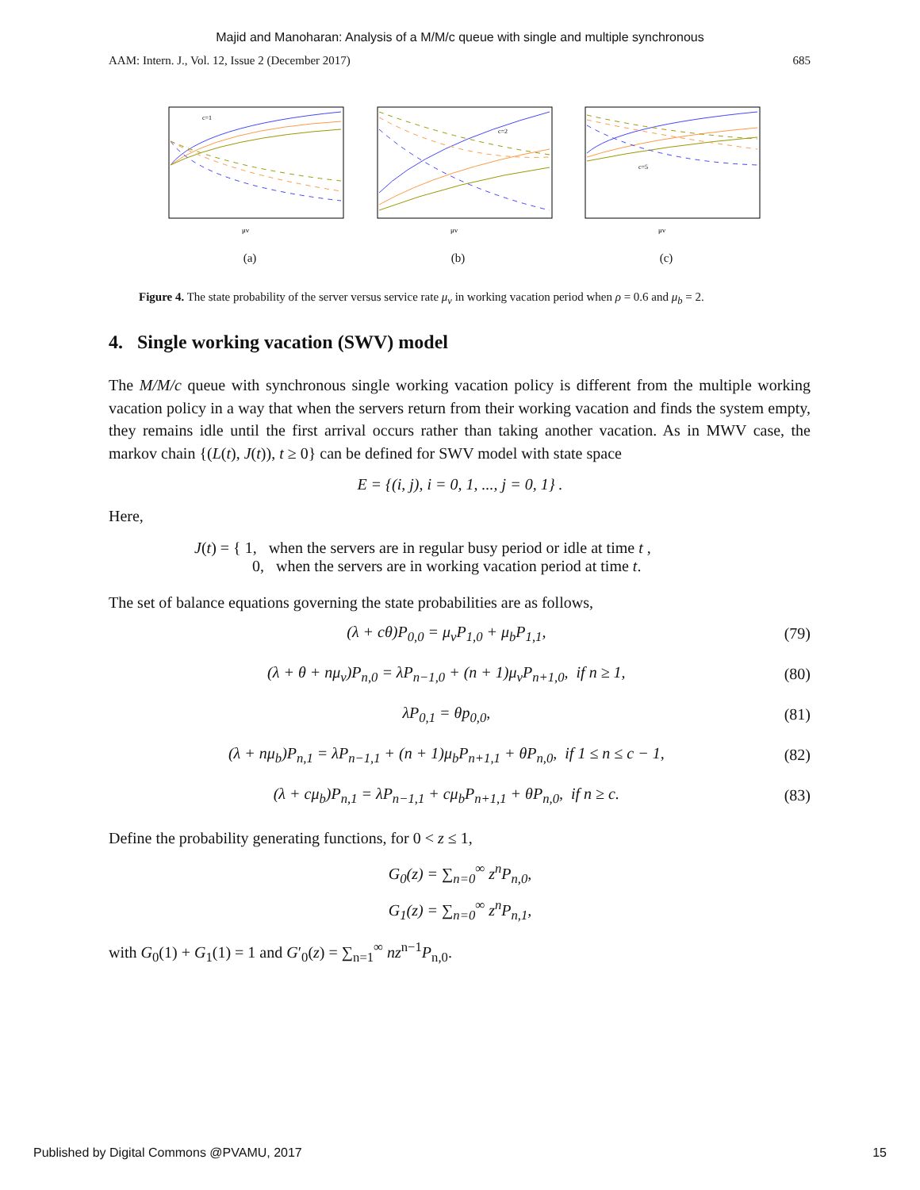Majid and Manoharan: Analysis of a M/M/c queue with single and multiple synchronous
AAM: Intern. J., Vol. 12, Issue 2 (December 2017) 685
c=1
μv
(a)
c=2
μv
(b)
c=5
μv
(c)
Figure 4. The state probability of the server versus service rate μ<sub>v</sub> in working vacation period when ρ = 0.6 and μ<sub>b</sub> = 2.
4. Single working vacation (SWV) model
The M/M/c queue with synchronous single working vacation policy is different from the multiple working vacation policy in a way that when the servers return from their working vacation and finds the system empty, they remains idle until the first arrival occurs rather than taking another vacation. As in MWV case, the markov chain {(L(t), J(t)), t ≥ 0} can be defined for SWV model with state space
E = {(i, j), i = 0, 1, ..., j = 0, 1} .
Here,
J(t) = { 1, when the servers are in regular busy period or idle at time t ,
0, when the servers are in working vacation period at time t.
The set of balance equations governing the state probabilities are as follows,
(λ + cθ)P<sub>0,0</sub> = μ<sub>v</sub>P<sub>1,0</sub> + μ<sub>b</sub>P<sub>1,1</sub>, (79)
(λ + θ + nμ<sub>v</sub>)P<sub>n,0</sub> = λP<sub>n−1,0</sub> + (n + 1)μ<sub>v</sub>P<sub>n+1,0</sub>, if n ≥ 1, (80)
λP<sub>0,1</sub> = θp<sub>0,0</sub>, (81)
(λ + nμ<sub>b</sub>)P<sub>n,1</sub> = λP<sub>n−1,1</sub> + (n + 1)μ<sub>b</sub>P<sub>n+1,1</sub> + θP<sub>n,0</sub>, if 1 ≤ n ≤ c − 1, (82)
(λ + cμ<sub>b</sub>)P<sub>n,1</sub> = λP<sub>n−1,1</sub> + cμ<sub>b</sub>P<sub>n+1,1</sub> + θP<sub>n,0</sub>, if n ≥ c. (83)
Define the probability generating functions, for 0 < z ≤ 1,
G<sub>0</sub>(z) = ∑<sub>n=0</sub><sup>∞</sup> z<sup>n</sup>P<sub>n,0</sub>,
G<sub>1</sub>(z) = ∑<sub>n=0</sub><sup>∞</sup> z<sup>n</sup>P<sub>n,1</sub>,
with G<sub>0</sub>(1) + G<sub>1</sub>(1) = 1 and G′<sub>0</sub>(z) = ∑<sub>n=1</sub><sup>∞</sup> nz<sup>n−1</sup>P<sub>n,0</sub>.
Published by Digital Commons @PVAMU, 2017 15